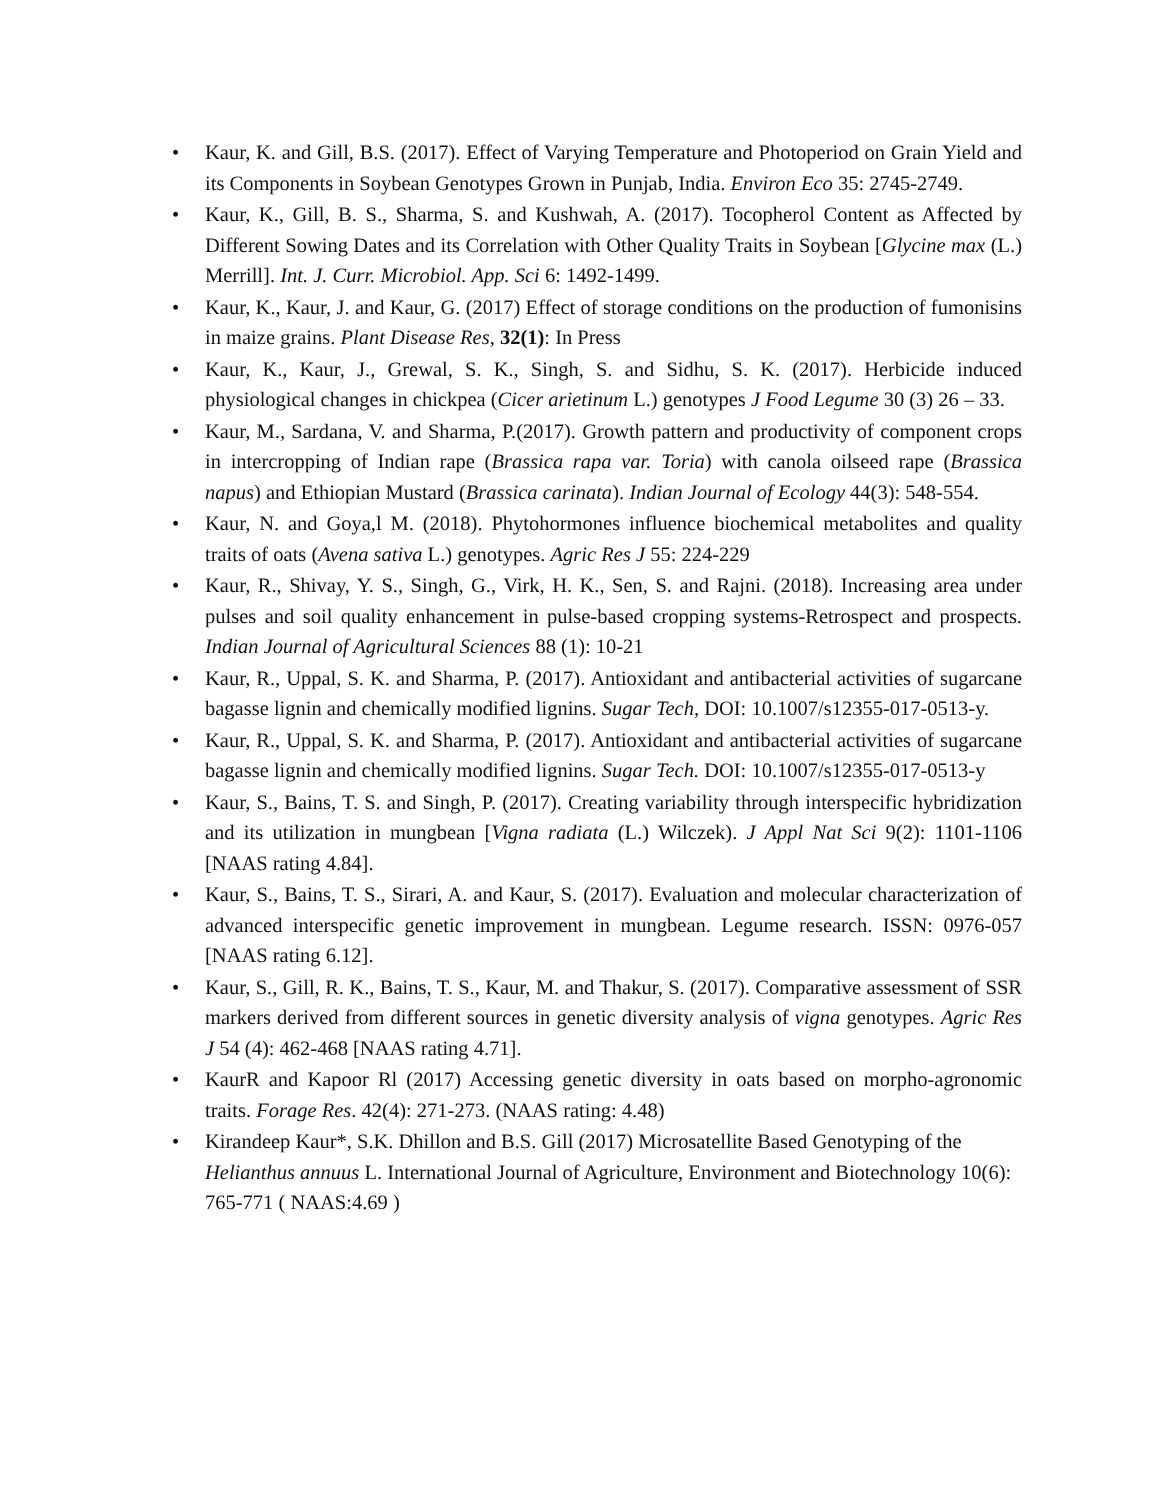• Kaur, K. and Gill, B.S. (2017). Effect of Varying Temperature and Photoperiod on Grain Yield and its Components in Soybean Genotypes Grown in Punjab, India. Environ Eco 35: 2745-2749.
• Kaur, K., Gill, B. S., Sharma, S. and Kushwah, A. (2017). Tocopherol Content as Affected by Different Sowing Dates and its Correlation with Other Quality Traits in Soybean [Glycine max (L.) Merrill]. Int. J. Curr. Microbiol. App. Sci 6: 1492-1499.
• Kaur, K., Kaur, J. and Kaur, G. (2017) Effect of storage conditions on the production of fumonisins in maize grains. Plant Disease Res, 32(1): In Press
• Kaur, K., Kaur, J., Grewal, S. K., Singh, S. and Sidhu, S. K. (2017). Herbicide induced physiological changes in chickpea (Cicer arietinum L.) genotypes J Food Legume 30 (3) 26 – 33.
• Kaur, M., Sardana, V. and Sharma, P.(2017). Growth pattern and productivity of component crops in intercropping of Indian rape (Brassica rapa var. Toria) with canola oilseed rape (Brassica napus) and Ethiopian Mustard (Brassica carinata). Indian Journal of Ecology 44(3): 548-554.
• Kaur, N. and Goya,l M. (2018). Phytohormones influence biochemical metabolites and quality traits of oats (Avena sativa L.) genotypes. Agric Res J 55: 224-229
• Kaur, R., Shivay, Y. S., Singh, G., Virk, H. K., Sen, S. and Rajni. (2018). Increasing area under pulses and soil quality enhancement in pulse-based cropping systems-Retrospect and prospects. Indian Journal of Agricultural Sciences 88 (1): 10-21
• Kaur, R., Uppal, S. K. and Sharma, P. (2017). Antioxidant and antibacterial activities of sugarcane bagasse lignin and chemically modified lignins. Sugar Tech, DOI: 10.1007/s12355-017-0513-y.
• Kaur, R., Uppal, S. K. and Sharma, P. (2017). Antioxidant and antibacterial activities of sugarcane bagasse lignin and chemically modified lignins. Sugar Tech. DOI: 10.1007/s12355-017-0513-y
• Kaur, S., Bains, T. S. and Singh, P. (2017). Creating variability through interspecific hybridization and its utilization in mungbean [Vigna radiata (L.) Wilczek). J Appl Nat Sci 9(2): 1101-1106 [NAAS rating 4.84].
• Kaur, S., Bains, T. S., Sirari, A. and Kaur, S. (2017). Evaluation and molecular characterization of advanced interspecific genetic improvement in mungbean. Legume research. ISSN: 0976-057 [NAAS rating 6.12].
• Kaur, S., Gill, R. K., Bains, T. S., Kaur, M. and Thakur, S. (2017). Comparative assessment of SSR markers derived from different sources in genetic diversity analysis of vigna genotypes. Agric Res J 54 (4): 462-468 [NAAS rating 4.71].
• KaurR and Kapoor Rl (2017) Accessing genetic diversity in oats based on morpho-agronomic traits. Forage Res. 42(4): 271-273. (NAAS rating: 4.48)
• Kirandeep Kaur*, S.K. Dhillon and B.S. Gill (2017) Microsatellite Based Genotyping of the Helianthus annuus L. International Journal of Agriculture, Environment and Biotechnology 10(6): 765-771 ( NAAS:4.69 )